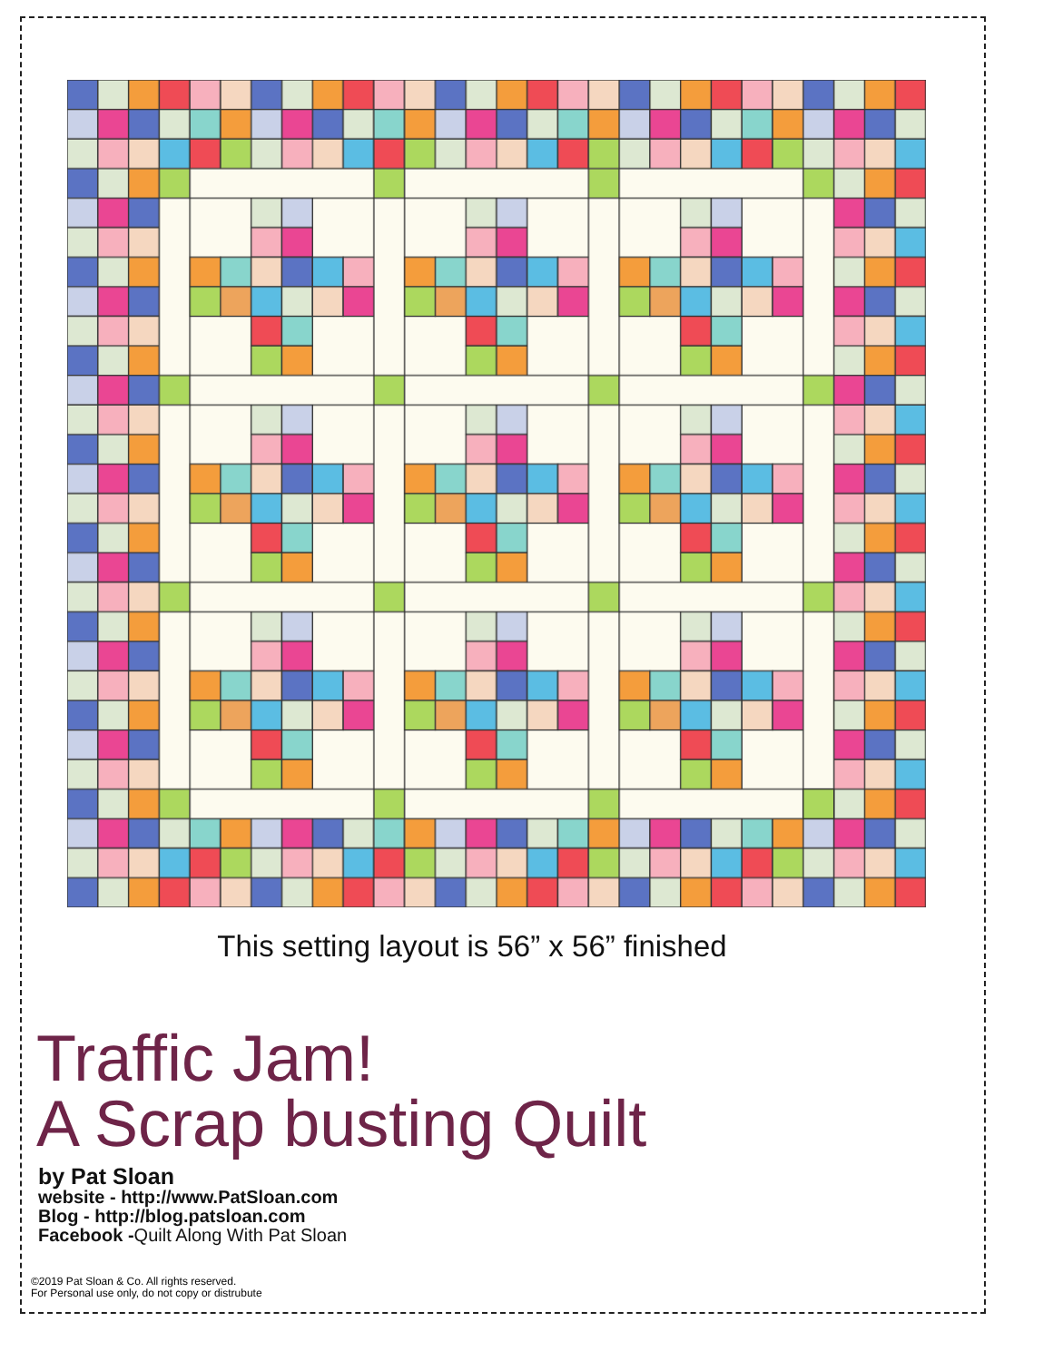This setting layout is 56” x 56” finished
Traffic Jam!
A Scrap busting Quilt
by Pat Sloan
website - http://www.PatSloan.com
Blog - http://blog.patsloan.com
Facebook -Quilt Along With Pat Sloan
©2019 Pat Sloan & Co. All rights reserved.
For Personal use only, do not copy or distrubute